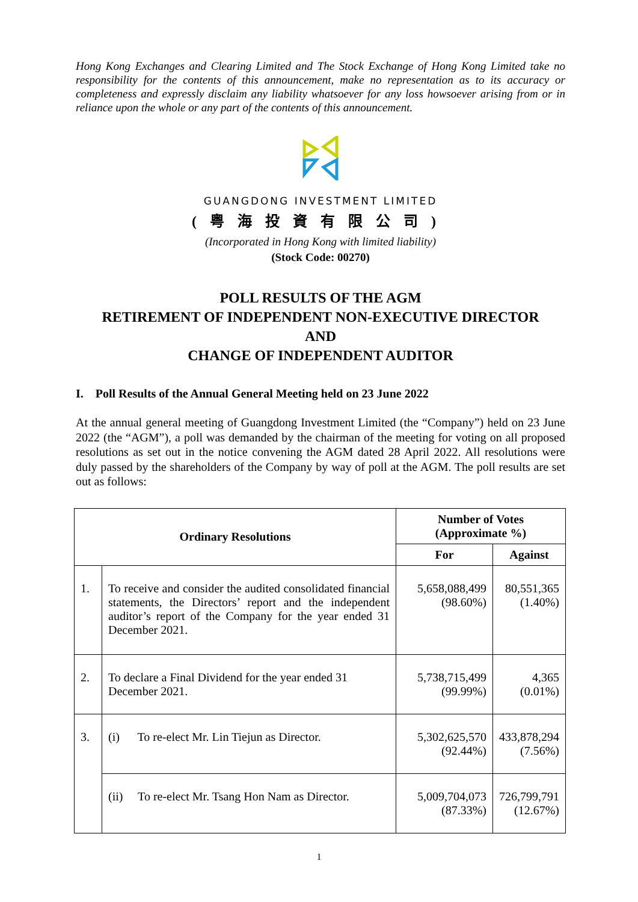Hong Kong Exchanges and Clearing Limited and The Stock Exchange of Hong Kong Limited take no responsibility for the contents of this announcement, make no representation as to its accuracy or completeness and expressly disclaim any liability whatsoever for any loss howsoever arising from or in reliance upon the whole or any part of the contents of this announcement.
GUANGDONG INVESTMENT LIMITED
(粤海投資有限公司)
(Incorporated in Hong Kong with limited liability)
(Stock Code: 00270)
POLL RESULTS OF THE AGM
RETIREMENT OF INDEPENDENT NON-EXECUTIVE DIRECTOR
AND
CHANGE OF INDEPENDENT AUDITOR
I. Poll Results of the Annual General Meeting held on 23 June 2022
At the annual general meeting of Guangdong Investment Limited (the “Company”) held on 23 June 2022 (the “AGM”), a poll was demanded by the chairman of the meeting for voting on all proposed resolutions as set out in the notice convening the AGM dated 28 April 2022. All resolutions were duly passed by the shareholders of the Company by way of poll at the AGM. The poll results are set out as follows:
| Ordinary Resolutions | | Number of Votes (Approximate %) | |
| --- | --- | --- | --- |
| | | For | Against |
| 1. | To receive and consider the audited consolidated financial statements, the Directors’ report and the independent auditor’s report of the Company for the year ended 31 December 2021. | 5,658,088,499 (98.60%) | 80,551,365 (1.40%) |
| 2. | To declare a Final Dividend for the year ended 31 December 2021. | 5,738,715,499 (99.99%) | 4,365 (0.01%) |
| 3. | (i) To re-elect Mr. Lin Tiejun as Director. | 5,302,625,570 (92.44%) | 433,878,294 (7.56%) |
| | (ii) To re-elect Mr. Tsang Hon Nam as Director. | 5,009,704,073 (87.33%) | 726,799,791 (12.67%) |
1